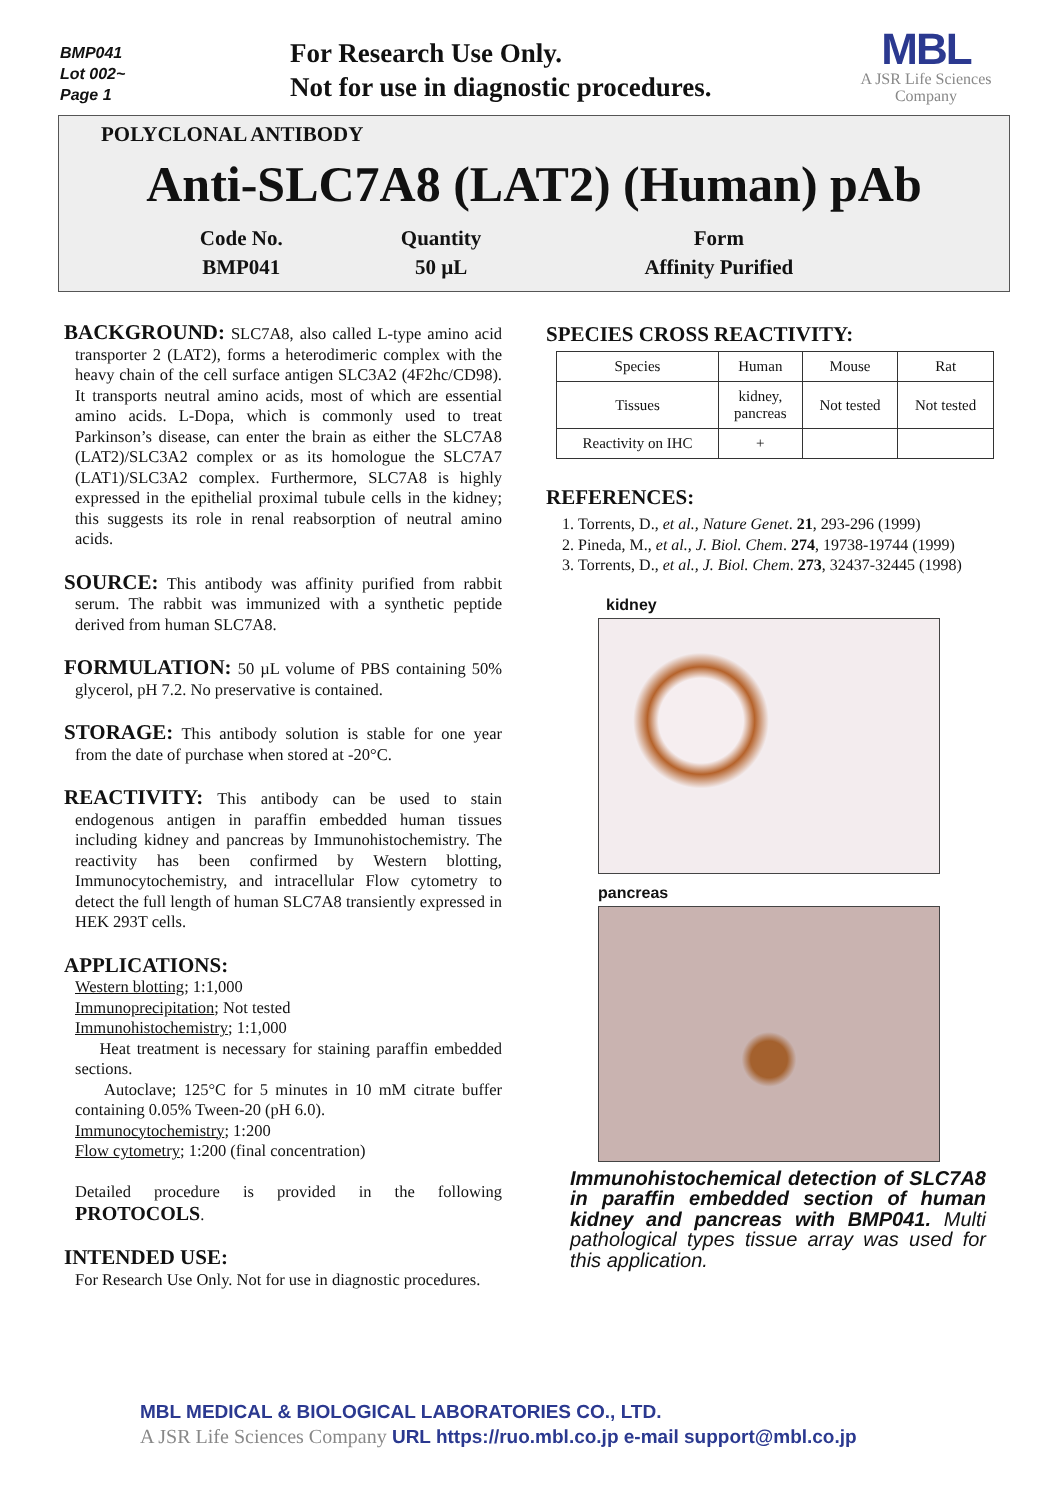BMP041
Lot 002~
Page 1
For Research Use Only.
Not for use in diagnostic procedures.
MBL
A JSR Life Sciences
Company
POLYCLONAL ANTIBODY
Anti-SLC7A8 (LAT2) (Human) pAb
| Code No. | Quantity | Form |
| BMP041 | 50 µL | Affinity Purified |
BACKGROUND: SLC7A8, also called L-type amino acid transporter 2 (LAT2), forms a heterodimeric complex with the heavy chain of the cell surface antigen SLC3A2 (4F2hc/CD98). It transports neutral amino acids, most of which are essential amino acids. L-Dopa, which is commonly used to treat Parkinson’s disease, can enter the brain as either the SLC7A8 (LAT2)/SLC3A2 complex or as its homologue the SLC7A7 (LAT1)/SLC3A2 complex. Furthermore, SLC7A8 is highly expressed in the epithelial proximal tubule cells in the kidney; this suggests its role in renal reabsorption of neutral amino acids.
SOURCE: This antibody was affinity purified from rabbit serum. The rabbit was immunized with a synthetic peptide derived from human SLC7A8.
FORMULATION: 50 µL volume of PBS containing 50% glycerol, pH 7.2. No preservative is contained.
STORAGE: This antibody solution is stable for one year from the date of purchase when stored at -20°C.
REACTIVITY: This antibody can be used to stain endogenous antigen in paraffin embedded human tissues including kidney and pancreas by Immunohistochemistry. The reactivity has been confirmed by Western blotting, Immunocytochemistry, and intracellular Flow cytometry to detect the full length of human SLC7A8 transiently expressed in HEK 293T cells.
APPLICATIONS:
Western blotting; 1:1,000
Immunoprecipitation; Not tested
Immunohistochemistry; 1:1,000
Heat treatment is necessary for staining paraffin embedded sections.
Autoclave; 125°C for 5 minutes in 10 mM citrate buffer containing 0.05% Tween-20 (pH 6.0).
Immunocytochemistry; 1:200
Flow cytometry; 1:200 (final concentration)
Detailed procedure is provided in the following PROTOCOLS.
INTENDED USE:
For Research Use Only. Not for use in diagnostic procedures.
SPECIES CROSS REACTIVITY:
| Species | Human | Mouse | Rat |
| Tissues | kidney, pancreas | Not tested | Not tested |
| Reactivity on IHC | + | | |
REFERENCES:
1. Torrents, D., et al., Nature Genet. 21, 293-296 (1999)
2. Pineda, M., et al., J. Biol. Chem. 274, 19738-19744 (1999)
3. Torrents, D., et al., J. Biol. Chem. 273, 32437-32445 (1998)
kidney
pancreas
Immunohistochemical detection of SLC7A8 in paraffin embedded section of human kidney and pancreas with BMP041. Multi pathological types tissue array was used for this application.
MBL MEDICAL & BIOLOGICAL LABORATORIES CO., LTD.
A JSR Life Sciences Company URL https://ruo.mbl.co.jp e-mail support@mbl.co.jp